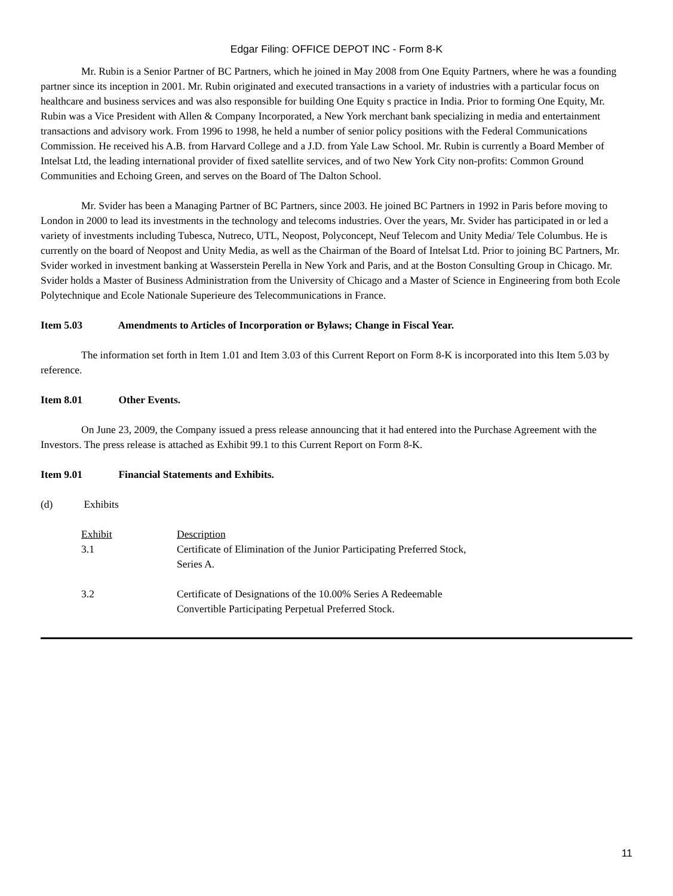Edgar Filing: OFFICE DEPOT INC - Form 8-K
Mr. Rubin is a Senior Partner of BC Partners, which he joined in May 2008 from One Equity Partners, where he was a founding partner since its inception in 2001. Mr. Rubin originated and executed transactions in a variety of industries with a particular focus on healthcare and business services and was also responsible for building One Equity s practice in India. Prior to forming One Equity, Mr. Rubin was a Vice President with Allen & Company Incorporated, a New York merchant bank specializing in media and entertainment transactions and advisory work. From 1996 to 1998, he held a number of senior policy positions with the Federal Communications Commission. He received his A.B. from Harvard College and a J.D. from Yale Law School. Mr. Rubin is currently a Board Member of Intelsat Ltd, the leading international provider of fixed satellite services, and of two New York City non-profits: Common Ground Communities and Echoing Green, and serves on the Board of The Dalton School.
Mr. Svider has been a Managing Partner of BC Partners, since 2003. He joined BC Partners in 1992 in Paris before moving to London in 2000 to lead its investments in the technology and telecoms industries. Over the years, Mr. Svider has participated in or led a variety of investments including Tubesca, Nutreco, UTL, Neopost, Polyconcept, Neuf Telecom and Unity Media/ Tele Columbus. He is currently on the board of Neopost and Unity Media, as well as the Chairman of the Board of Intelsat Ltd. Prior to joining BC Partners, Mr. Svider worked in investment banking at Wasserstein Perella in New York and Paris, and at the Boston Consulting Group in Chicago. Mr. Svider holds a Master of Business Administration from the University of Chicago and a Master of Science in Engineering from both Ecole Polytechnique and Ecole Nationale Superieure des Telecommunications in France.
Item 5.03 Amendments to Articles of Incorporation or Bylaws; Change in Fiscal Year.
The information set forth in Item 1.01 and Item 3.03 of this Current Report on Form 8-K is incorporated into this Item 5.03 by reference.
Item 8.01 Other Events.
On June 23, 2009, the Company issued a press release announcing that it had entered into the Purchase Agreement with the Investors. The press release is attached as Exhibit 99.1 to this Current Report on Form 8-K.
Item 9.01 Financial Statements and Exhibits.
(d) Exhibits
| Exhibit | Description |
| 3.1 | Certificate of Elimination of the Junior Participating Preferred Stock, Series A. |
| 3.2 | Certificate of Designations of the 10.00% Series A Redeemable Convertible Participating Perpetual Preferred Stock. |
11